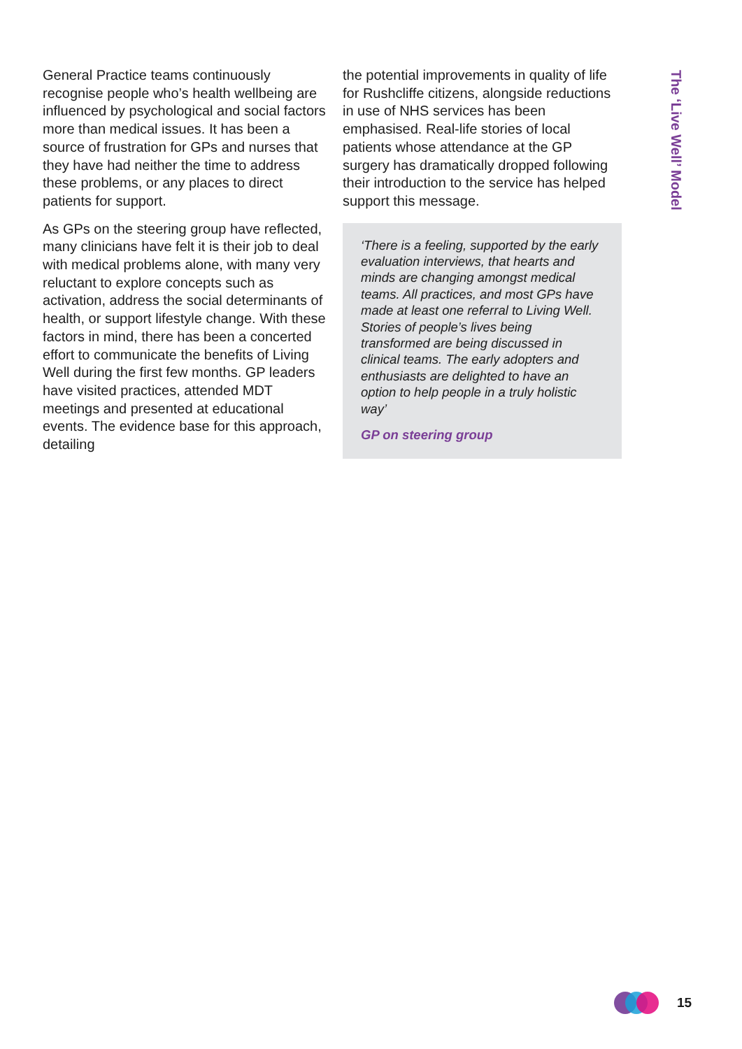General Practice teams continuously recognise people who’s health wellbeing are influenced by psychological and social factors more than medical issues. It has been a source of frustration for GPs and nurses that they have had neither the time to address these problems, or any places to direct patients for support.
As GPs on the steering group have reflected, many clinicians have felt it is their job to deal with medical problems alone, with many very reluctant to explore concepts such as activation, address the social determinants of health, or support lifestyle change. With these factors in mind, there has been a concerted effort to communicate the benefits of Living Well during the first few months. GP leaders have visited practices, attended MDT meetings and presented at educational events. The evidence base for this approach, detailing
the potential improvements in quality of life for Rushcliffe citizens, alongside reductions in use of NHS services has been emphasised. Real-life stories of local patients whose attendance at the GP surgery has dramatically dropped following their introduction to the service has helped support this message.
‘There is a feeling, supported by the early evaluation interviews, that hearts and minds are changing amongst medical teams. All practices, and most GPs have made at least one referral to Living Well. Stories of people’s lives being transformed are being discussed in clinical teams. The early adopters and enthusiasts are delighted to have an option to help people in a truly holistic way’
GP on steering group
The ‘Live Well’ Model
15